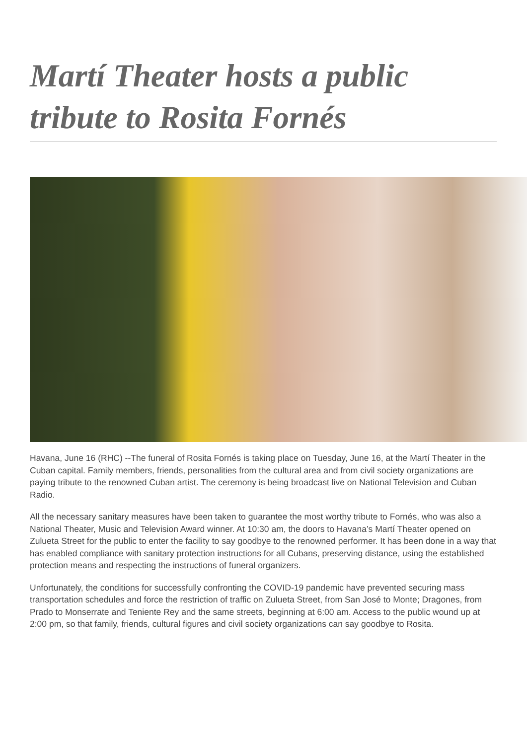Martí Theater hosts a public tribute to Rosita Fornés
Havana, June 16 (RHC) --The funeral of Rosita Fornés is taking place on Tuesday, June 16, at the Martí Theater in the Cuban capital. Family members, friends, personalities from the cultural area and from civil society organizations are paying tribute to the renowned Cuban artist. The ceremony is being broadcast live on National Television and Cuban Radio.
All the necessary sanitary measures have been taken to guarantee the most worthy tribute to Fornés, who was also a National Theater, Music and Television Award winner. At 10:30 am, the doors to Havana’s Martí Theater opened on Zulueta Street for the public to enter the facility to say goodbye to the renowned performer. It has been done in a way that has enabled compliance with sanitary protection instructions for all Cubans, preserving distance, using the established protection means and respecting the instructions of funeral organizers.
Unfortunately, the conditions for successfully confronting the COVID-19 pandemic have prevented securing mass transportation schedules and force the restriction of traffic on Zulueta Street, from San José to Monte; Dragones, from Prado to Monserrate and Teniente Rey and the same streets, beginning at 6:00 am. Access to the public wound up at 2:00 pm, so that family, friends, cultural figures and civil society organizations can say goodbye to Rosita.